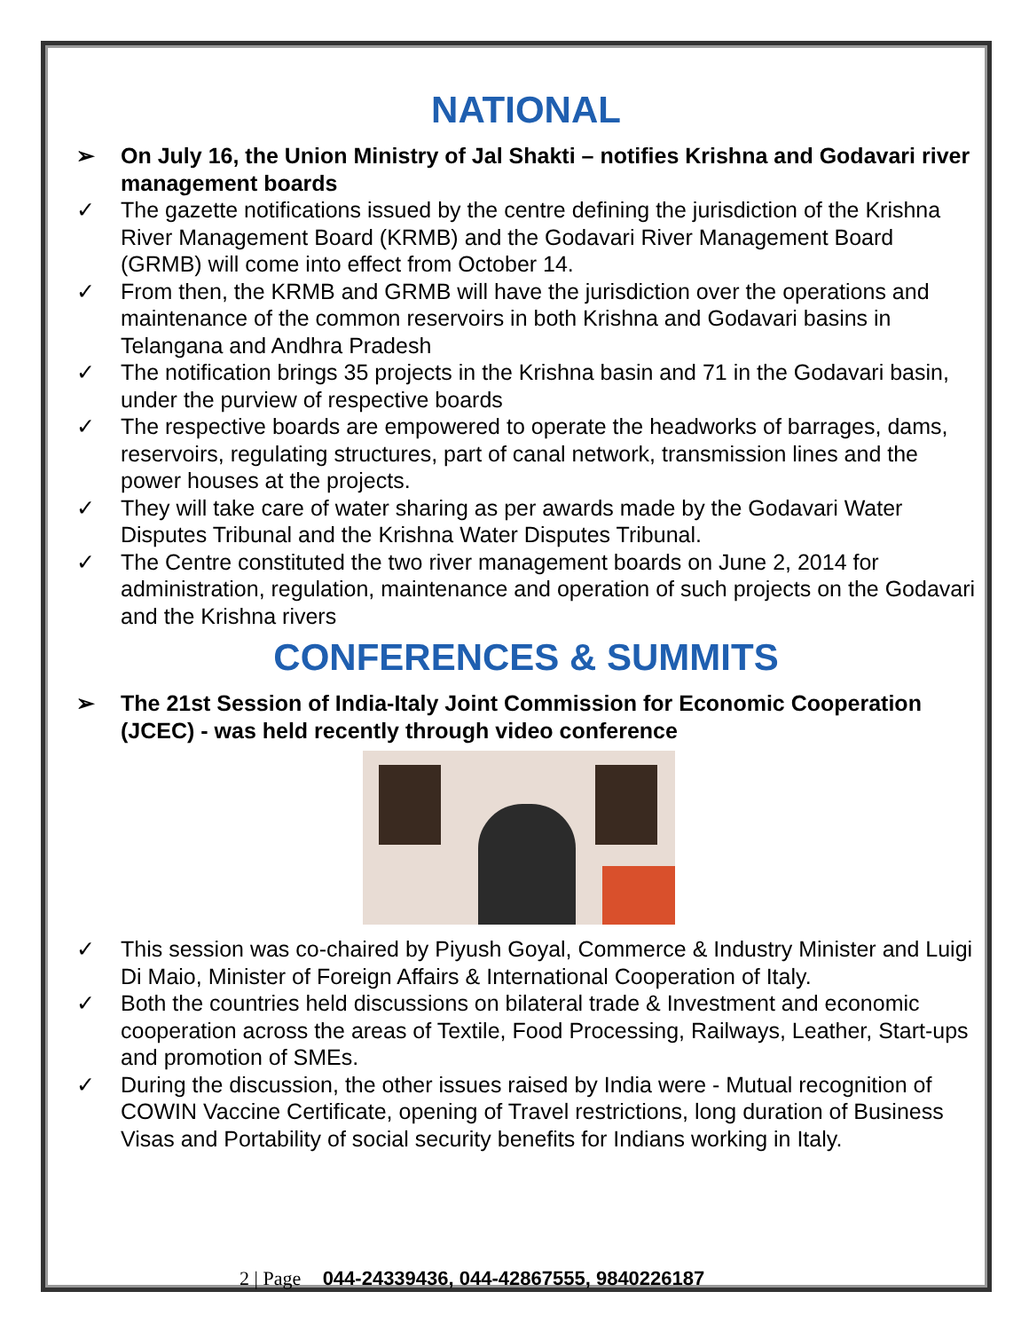NATIONAL
➢ On July 16, the Union Ministry of Jal Shakti – notifies Krishna and Godavari river management boards
✓ The gazette notifications issued by the centre defining the jurisdiction of the Krishna River Management Board (KRMB) and the Godavari River Management Board (GRMB) will come into effect from October 14.
✓ From then, the KRMB and GRMB will have the jurisdiction over the operations and maintenance of the common reservoirs in both Krishna and Godavari basins in Telangana and Andhra Pradesh
✓ The notification brings 35 projects in the Krishna basin and 71 in the Godavari basin, under the purview of respective boards
✓ The respective boards are empowered to operate the headworks of barrages, dams, reservoirs, regulating structures, part of canal network, transmission lines and the power houses at the projects.
✓ They will take care of water sharing as per awards made by the Godavari Water Disputes Tribunal and the Krishna Water Disputes Tribunal.
✓ The Centre constituted the two river management boards on June 2, 2014 for administration, regulation, maintenance and operation of such projects on the Godavari and the Krishna rivers
CONFERENCES & SUMMITS
➢ The 21st Session of India-Italy Joint Commission for Economic Cooperation (JCEC) - was held recently through video conference
✓ This session was co-chaired by Piyush Goyal, Commerce & Industry Minister and Luigi Di Maio, Minister of Foreign Affairs & International Cooperation of Italy.
✓ Both the countries held discussions on bilateral trade & Investment and economic cooperation across the areas of Textile, Food Processing, Railways, Leather, Start-ups and promotion of SMEs.
✓ During the discussion, the other issues raised by India were - Mutual recognition of COWIN Vaccine Certificate, opening of Travel restrictions, long duration of Business Visas and Portability of social security benefits for Indians working in Italy.
2 | Page 044-24339436, 044-42867555, 9840226187